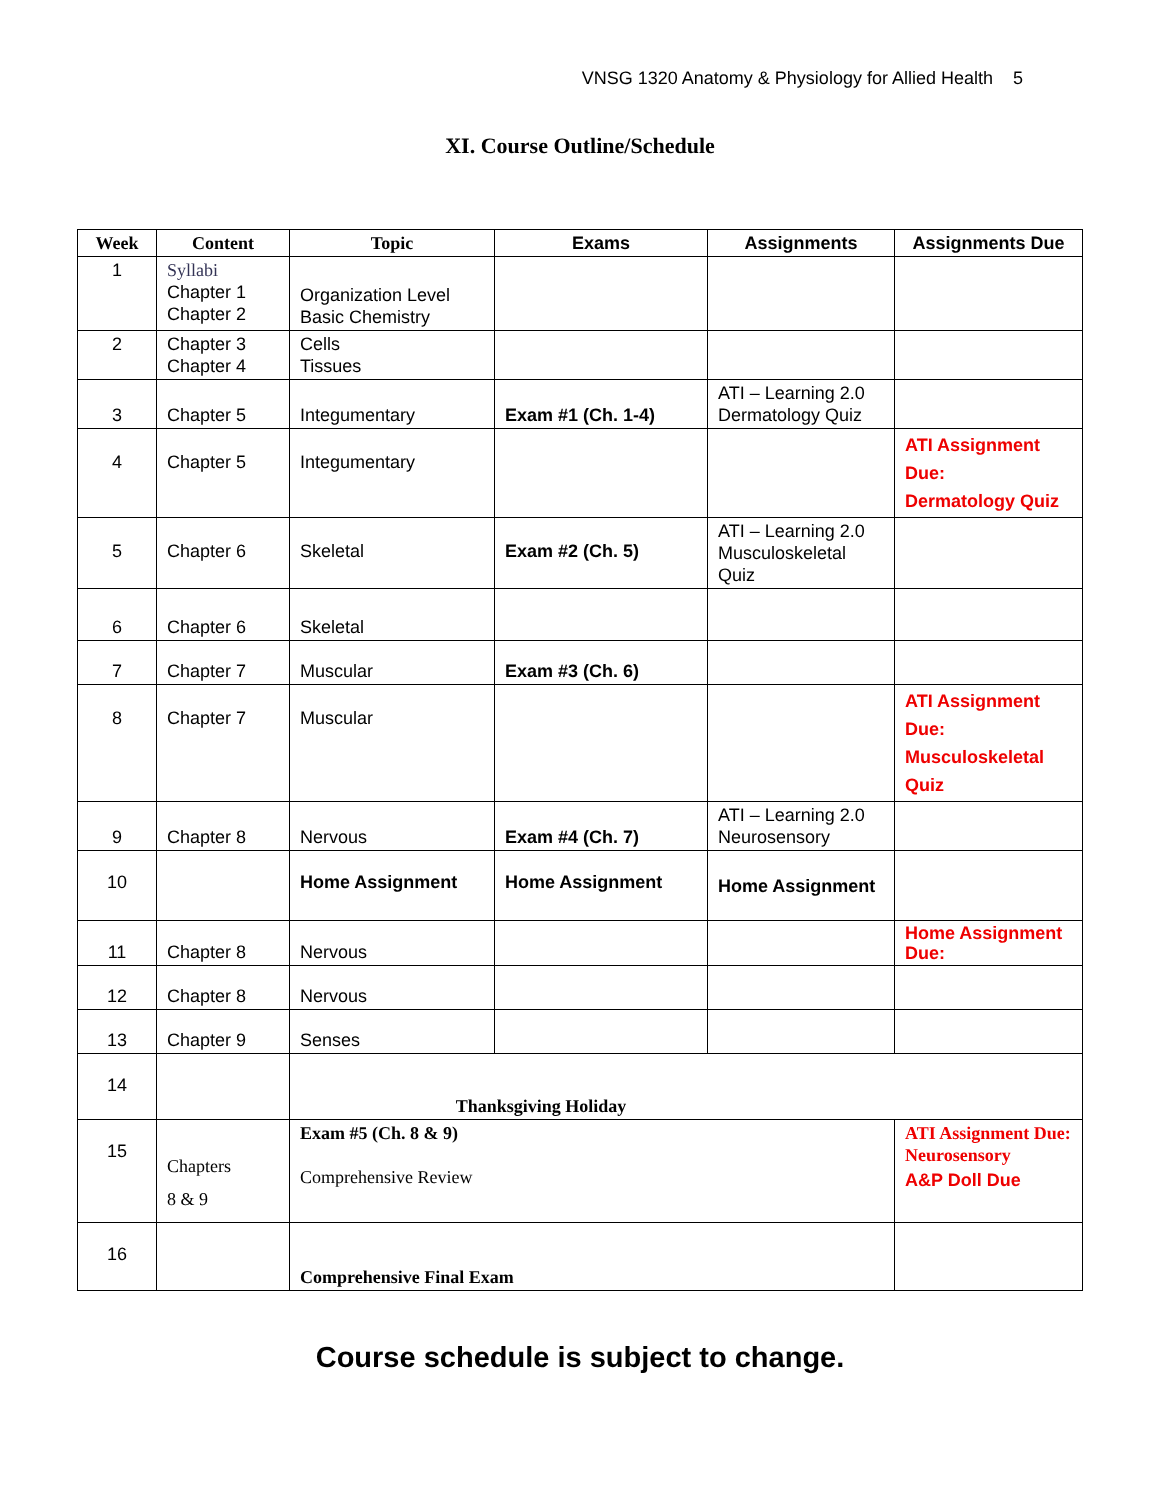VNSG 1320 Anatomy & Physiology for Allied Health 5
XI. Course Outline/Schedule
| Week | Content | Topic | Exams | Assignments | Assignments Due |
| --- | --- | --- | --- | --- | --- |
| 1 | Syllabi Chapter 1 Chapter 2 | Organization Level Basic Chemistry | | | |
| 2 | Chapter 3 Chapter 4 | Cells Tissues | | | |
| 3 | Chapter 5 | Integumentary | Exam #1 (Ch. 1-4) | ATI – Learning 2.0 Dermatology Quiz | |
| 4 | Chapter 5 | Integumentary | | | ATI Assignment Due: Dermatology Quiz |
| 5 | Chapter 6 | Skeletal | Exam #2 (Ch. 5) | ATI – Learning 2.0 Musculoskeletal Quiz | |
| 6 | Chapter 6 | Skeletal | | | |
| 7 | Chapter 7 | Muscular | Exam #3 (Ch. 6) | | |
| 8 | Chapter 7 | Muscular | | | ATI Assignment Due: Musculoskeletal Quiz |
| 9 | Chapter 8 | Nervous | Exam #4 (Ch. 7) | ATI – Learning 2.0 Neurosensory | |
| 10 | | Home Assignment | Home Assignment | Home Assignment | |
| 11 | Chapter 8 | Nervous | | | Home Assignment Due: |
| 12 | Chapter 8 | Nervous | | | |
| 13 | Chapter 9 | Senses | | | |
| 14 | | Thanksgiving Holiday | | | |
| 15 | Chapters 8 & 9 | Exam #5 (Ch. 8 & 9) Comprehensive Review | | | ATI Assignment Due: Neurosensory A&P Doll Due |
| 16 | | Comprehensive Final Exam | | | |
Course schedule is subject to change.